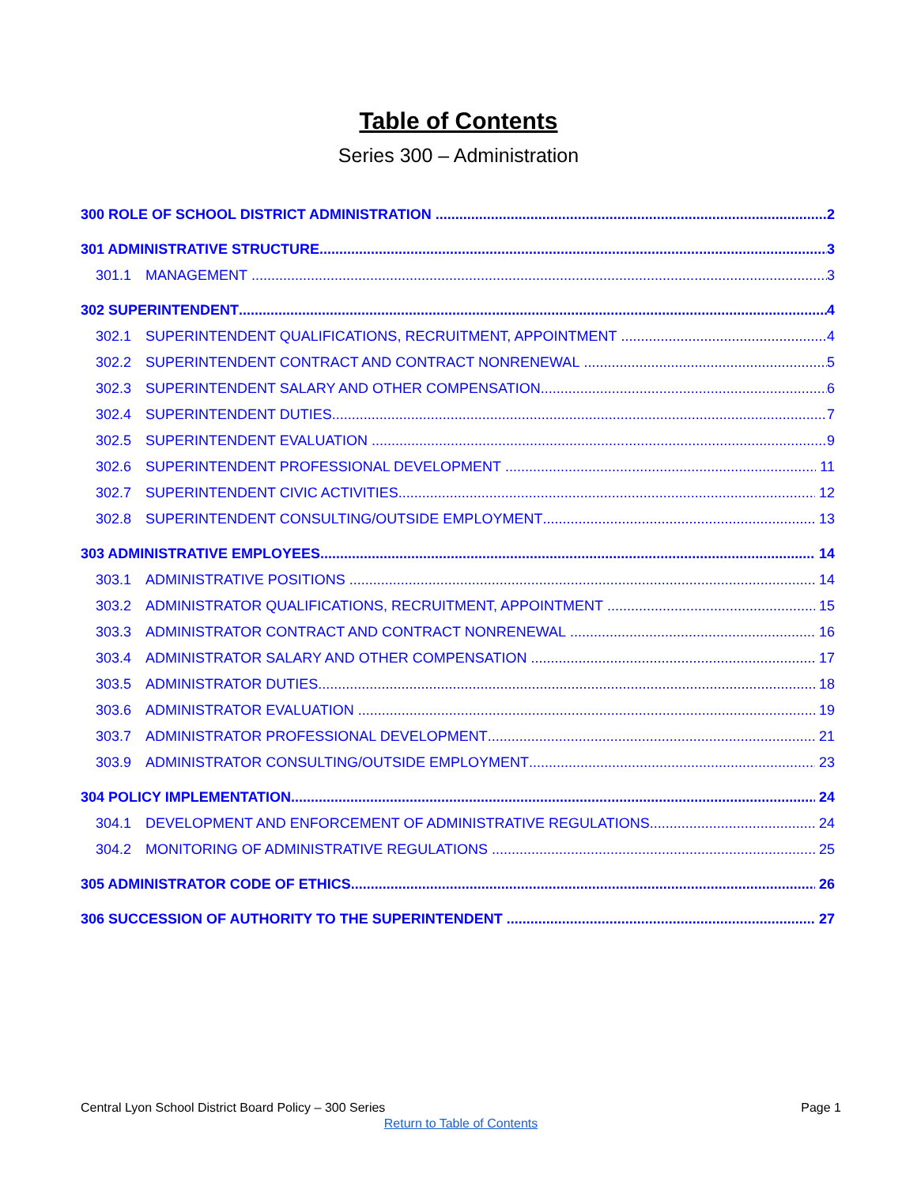Table of Contents
Series 300 – Administration
300 ROLE OF SCHOOL DISTRICT ADMINISTRATION 2
301 ADMINISTRATIVE STRUCTURE 3
301.1 MANAGEMENT 3
302 SUPERINTENDENT 4
302.1 SUPERINTENDENT QUALIFICATIONS, RECRUITMENT, APPOINTMENT 4
302.2 SUPERINTENDENT CONTRACT AND CONTRACT NONRENEWAL 5
302.3 SUPERINTENDENT SALARY AND OTHER COMPENSATION 6
302.4 SUPERINTENDENT DUTIES 7
302.5 SUPERINTENDENT EVALUATION 9
302.6 SUPERINTENDENT PROFESSIONAL DEVELOPMENT 11
302.7 SUPERINTENDENT CIVIC ACTIVITIES 12
302.8 SUPERINTENDENT CONSULTING/OUTSIDE EMPLOYMENT 13
303 ADMINISTRATIVE EMPLOYEES 14
303.1 ADMINISTRATIVE POSITIONS 14
303.2 ADMINISTRATOR QUALIFICATIONS, RECRUITMENT, APPOINTMENT 15
303.3 ADMINISTRATOR CONTRACT AND CONTRACT NONRENEWAL 16
303.4 ADMINISTRATOR SALARY AND OTHER COMPENSATION 17
303.5 ADMINISTRATOR DUTIES 18
303.6 ADMINISTRATOR EVALUATION 19
303.7 ADMINISTRATOR PROFESSIONAL DEVELOPMENT 21
303.9 ADMINISTRATOR CONSULTING/OUTSIDE EMPLOYMENT 23
304 POLICY IMPLEMENTATION 24
304.1 DEVELOPMENT AND ENFORCEMENT OF ADMINISTRATIVE REGULATIONS 24
304.2 MONITORING OF ADMINISTRATIVE REGULATIONS 25
305 ADMINISTRATOR CODE OF ETHICS 26
306 SUCCESSION OF AUTHORITY TO THE SUPERINTENDENT 27
Central Lyon School District Board Policy – 300 Series Page 1
Return to Table of Contents